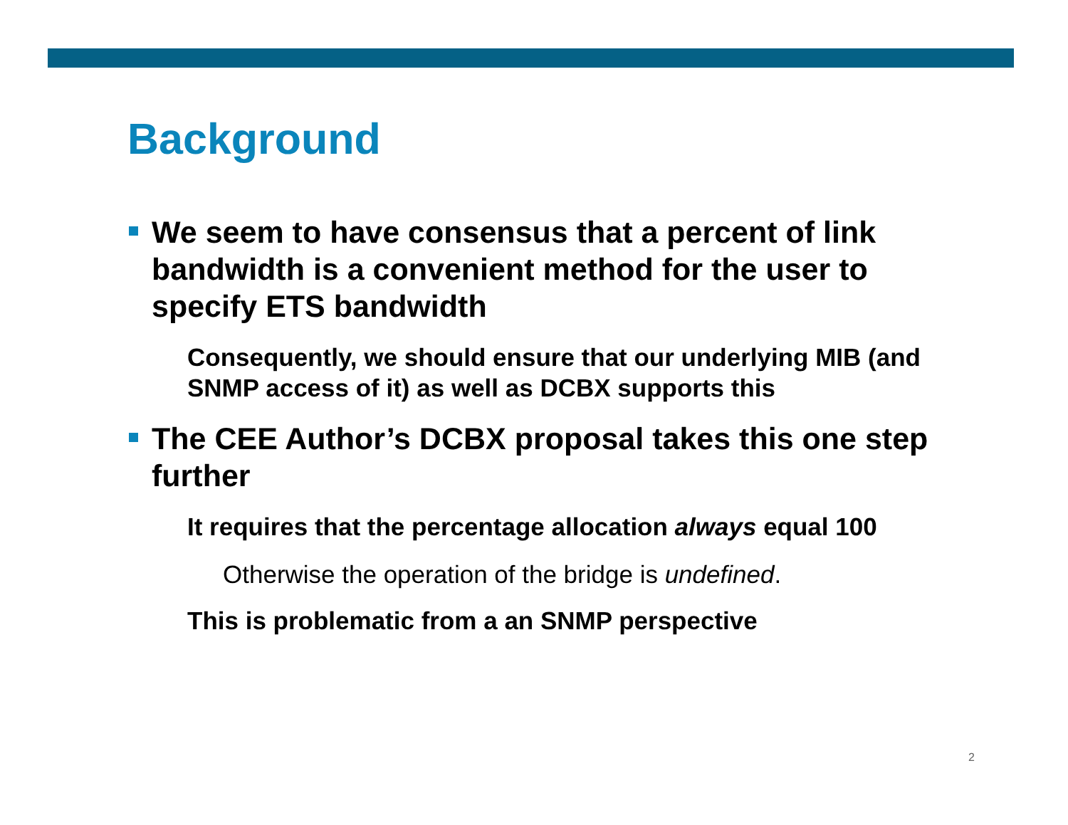Background
We seem to have consensus that a percent of link bandwidth is a convenient method for the user to specify ETS bandwidth
Consequently, we should ensure that our underlying MIB (and SNMP access of it) as well as DCBX supports this
The CEE Author’s DCBX proposal takes this one step further
It requires that the percentage allocation always equal 100
Otherwise the operation of the bridge is undefined.
This is problematic from a an SNMP perspective
2